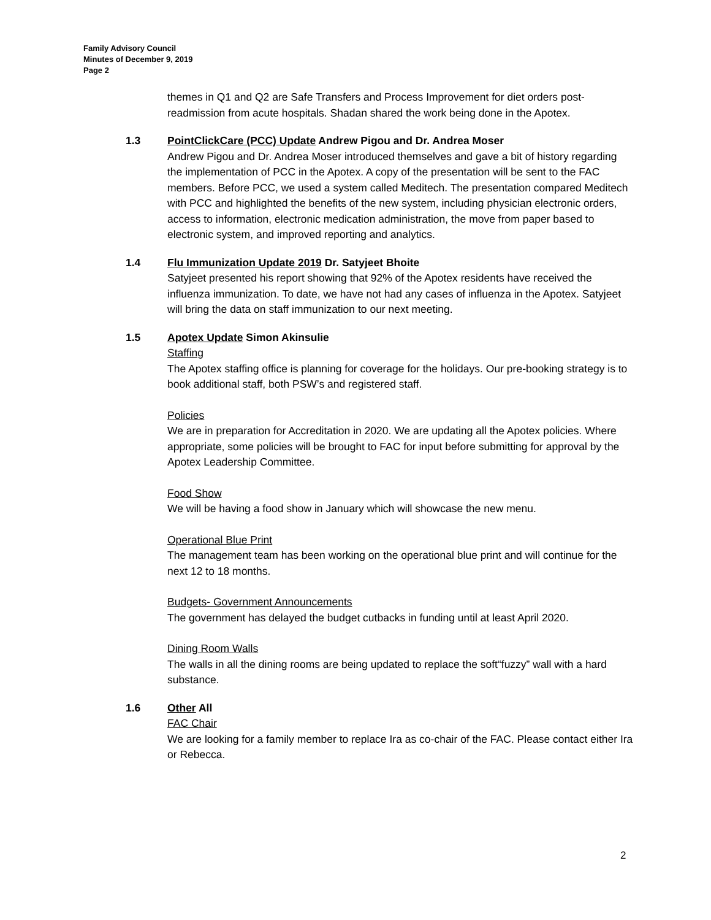Family Advisory Council
Minutes of December 9, 2019
Page 2
themes in Q1 and Q2 are Safe Transfers and Process Improvement for diet orders post-readmission from acute hospitals. Shadan shared the work being done in the Apotex.
1.3 PointClickCare (PCC) Update Andrew Pigou and Dr. Andrea Moser
Andrew Pigou and Dr. Andrea Moser introduced themselves and gave a bit of history regarding the implementation of PCC in the Apotex. A copy of the presentation will be sent to the FAC members. Before PCC, we used a system called Meditech. The presentation compared Meditech with PCC and highlighted the benefits of the new system, including physician electronic orders, access to information, electronic medication administration, the move from paper based to electronic system, and improved reporting and analytics.
1.4 Flu Immunization Update 2019 Dr. Satyjeet Bhoite
Satyjeet presented his report showing that 92% of the Apotex residents have received the influenza immunization. To date, we have not had any cases of influenza in the Apotex. Satyjeet will bring the data on staff immunization to our next meeting.
1.5 Apotex Update Simon Akinsulie
Staffing
The Apotex staffing office is planning for coverage for the holidays. Our pre-booking strategy is to book additional staff, both PSW’s and registered staff.
Policies
We are in preparation for Accreditation in 2020. We are updating all the Apotex policies. Where appropriate, some policies will be brought to FAC for input before submitting for approval by the Apotex Leadership Committee.
Food Show
We will be having a food show in January which will showcase the new menu.
Operational Blue Print
The management team has been working on the operational blue print and will continue for the next 12 to 18 months.
Budgets- Government Announcements
The government has delayed the budget cutbacks in funding until at least April 2020.
Dining Room Walls
The walls in all the dining rooms are being updated to replace the soft“fuzzy” wall with a hard substance.
1.6 Other All
FAC Chair
We are looking for a family member to replace Ira as co-chair of the FAC. Please contact either Ira or Rebecca.
2